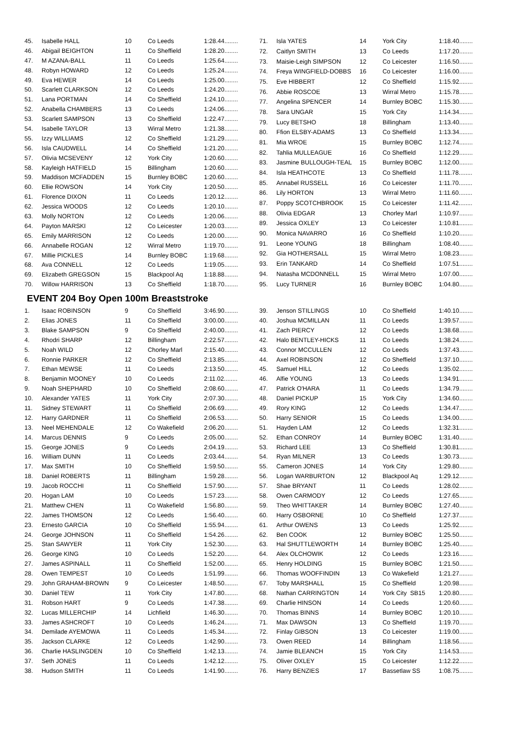| 45. | Isabelle HALL | 10 | Co Leeds | 1:28.44........ |
| 46. | Abigail BEIGHTON | 11 | Co Sheffield | 1:28.20........ |
| 47. | M AZANA-BALL | 11 | Co Leeds | 1:25.64........ |
| 48. | Robyn HOWARD | 12 | Co Leeds | 1:25.24........ |
| 49. | Eva HEWER | 14 | Co Leeds | 1:25.00........ |
| 50. | Scarlett CLARKSON | 12 | Co Leeds | 1:24.20........ |
| 51. | Lana PORTMAN | 14 | Co Sheffield | 1:24.10........ |
| 52. | Anabella CHAMBERS | 13 | Co Leeds | 1:24.06........ |
| 53. | Scarlett SAMPSON | 13 | Co Sheffield | 1:22.47........ |
| 54. | Isabelle TAYLOR | 13 | Wirral Metro | 1:21.38........ |
| 55. | Izzy WILLIAMS | 12 | Co Sheffield | 1:21.29........ |
| 56. | Isla CAUDWELL | 14 | Co Sheffield | 1:21.20........ |
| 57. | Olivia MCSEVENY | 12 | York City | 1:20.60........ |
| 58. | Kayleigh HATFIELD | 15 | Billingham | 1:20.60........ |
| 59. | Maddison MCFADDEN | 15 | Burnley BOBC | 1:20.60........ |
| 60. | Ellie ROWSON | 14 | York City | 1:20.50........ |
| 61. | Florence DIXON | 11 | Co Leeds | 1:20.12........ |
| 62. | Jessica WOODS | 12 | Co Leeds | 1:20.10........ |
| 63. | Molly NORTON | 12 | Co Leeds | 1:20.06........ |
| 64. | Payton MARSKI | 12 | Co Leicester | 1:20.03........ |
| 65. | Emily MARRISON | 12 | Co Leeds | 1:20.00........ |
| 66. | Annabelle ROGAN | 12 | Wirral Metro | 1:19.70........ |
| 67. | Millie PICKLES | 14 | Burnley BOBC | 1:19.68........ |
| 68. | Ava CONNELL | 12 | Co Leeds | 1:19.05........ |
| 69. | Elizabeth GREGSON | 15 | Blackpool Aq | 1:18.88........ |
| 70. | Willow HARRISON | 13 | Co Sheffield | 1:18.70........ |
| 71. | Isla YATES | 14 | York City | 1:18.40........ |
| 72. | Caitlyn SMITH | 13 | Co Leeds | 1:17.20........ |
| 73. | Maisie-Leigh SIMPSON | 12 | Co Leicester | 1:16.50........ |
| 74. | Freya WINGFIELD-DOBBS | 16 | Co Leicester | 1:16.00........ |
| 75. | Eve HIBBERT | 12 | Co Sheffield | 1:15.92........ |
| 76. | Abbie ROSCOE | 13 | Wirral Metro | 1:15.78........ |
| 77. | Angelina SPENCER | 14 | Burnley BOBC | 1:15.30........ |
| 78. | Sara UNGAR | 15 | York City | 1:14.34........ |
| 79. | Lucy BETSHO | 18 | Billingham | 1:13.40........ |
| 80. | Ffion ELSBY-ADAMS | 13 | Co Sheffield | 1:13.34........ |
| 81. | Mia WROE | 15 | Burnley BOBC | 1:12.74........ |
| 82. | Tahlia MULLEAGUE | 16 | Co Sheffield | 1:12.29........ |
| 83. | Jasmine BULLOUGH-TEAL | 15 | Burnley BOBC | 1:12.00........ |
| 84. | Isla HEATHCOTE | 13 | Co Sheffield | 1:11.78........ |
| 85. | Annabel RUSSELL | 16 | Co Leicester | 1:11.70........ |
| 86. | Lily HORTON | 13 | Wirral Metro | 1:11.60........ |
| 87. | Poppy SCOTCHBROOK | 15 | Co Leicester | 1:11.42........ |
| 88. | Olivia EDGAR | 13 | Chorley Marl | 1:10.97........ |
| 89. | Jessica OXLEY | 13 | Co Leicester | 1:10.81........ |
| 90. | Monica NAVARRO | 16 | Co Sheffield | 1:10.20........ |
| 91. | Leone YOUNG | 18 | Billingham | 1:08.40........ |
| 92. | Gia HOTHERSALL | 15 | Wirral Metro | 1:08.23........ |
| 93. | Erin TANKARD | 14 | Co Sheffield | 1:07.51........ |
| 94. | Natasha MCDONNELL | 15 | Wirral Metro | 1:07.00........ |
| 95. | Lucy TURNER | 16 | Burnley BOBC | 1:04.80........ |
EVENT 204 Boy Open 100m Breaststroke
| 1. | Isaac ROBINSON | 9 | Co Sheffield | 3:46.90........ |
| 2. | Elias JONES | 11 | Co Sheffield | 3:00.00........ |
| 3. | Blake SAMPSON | 9 | Co Sheffield | 2:40.00........ |
| 4. | Rhodri SHARP | 12 | Billingham | 2:22.57........ |
| 5. | Noah WILD | 12 | Chorley Marl | 2:15.40........ |
| 6. | Ronnie PARKER | 12 | Co Sheffield | 2:13.85........ |
| 7. | Ethan MEWSE | 11 | Co Leeds | 2:13.50........ |
| 8. | Benjamin MOONEY | 10 | Co Leeds | 2:11.02........ |
| 9. | Noah SHEPHARD | 10 | Co Sheffield | 2:08.60........ |
| 10. | Alexander YATES | 11 | York City | 2:07.30........ |
| 11. | Sidney STEWART | 11 | Co Sheffield | 2:06.69........ |
| 12. | Harry GARDNER | 11 | Co Sheffield | 2:06.53........ |
| 13. | Neel MEHENDALE | 12 | Co Wakefield | 2:06.20........ |
| 14. | Marcus DENNIS | 9 | Co Leeds | 2:05.00........ |
| 15. | George JONES | 9 | Co Leeds | 2:04.19........ |
| 16. | William DUNN | 11 | Co Leeds | 2:03.44........ |
| 17. | Max SMITH | 10 | Co Sheffield | 1:59.50........ |
| 18. | Daniel ROBERTS | 11 | Billingham | 1:59.28........ |
| 19. | Jacob ROCCHI | 11 | Co Sheffield | 1:57.90........ |
| 20. | Hogan LAM | 10 | Co Leeds | 1:57.23........ |
| 21. | Matthew CHEN | 11 | Co Wakefield | 1:56.80........ |
| 22. | James THOMSON | 12 | Co Leeds | 1:56.40........ |
| 23. | Ernesto GARCIA | 10 | Co Sheffield | 1:55.94........ |
| 24. | George JOHNSON | 11 | Co Sheffield | 1:54.26........ |
| 25. | Stan SAWYER | 11 | York City | 1:52.30........ |
| 26. | George KING | 10 | Co Leeds | 1:52.20........ |
| 27. | James ASPINALL | 11 | Co Sheffield | 1:52.00........ |
| 28. | Owen TEMPEST | 10 | Co Leeds | 1:51.99........ |
| 29. | John GRAHAM-BROWN | 9 | Co Leicester | 1:48.50........ |
| 30. | Daniel TEW | 11 | York City | 1:47.80........ |
| 31. | Robson HART | 9 | Co Leeds | 1:47.38........ |
| 32. | Lucas MILLERCHIP | 14 | Lichfield | 1:46.30........ |
| 33. | James ASHCROFT | 10 | Co Leeds | 1:46.24........ |
| 34. | Demilade AYEMOWA | 11 | Co Leeds | 1:45.34........ |
| 35. | Jackson CLARKE | 12 | Co Leeds | 1:42.90........ |
| 36. | Charlie HASLINGDEN | 10 | Co Sheffield | 1:42.13........ |
| 37. | Seth JONES | 11 | Co Leeds | 1:42.12........ |
| 38. | Hudson SMITH | 11 | Co Leeds | 1:41.90........ |
| 39. | Jenson STILLINGS | 10 | Co Sheffield | 1:40.10........ |
| 40. | Joshua MCMILLAN | 11 | Co Leeds | 1:39.57........ |
| 41. | Zach PIERCY | 12 | Co Leeds | 1:38.68........ |
| 42. | Halo BENTLEY-HICKS | 11 | Co Leeds | 1:38.24........ |
| 43. | Connor MCCULLEN | 12 | Co Leeds | 1:37.43........ |
| 44. | Axel ROBINSON | 12 | Co Sheffield | 1:37.10........ |
| 45. | Samuel HILL | 12 | Co Leeds | 1:35.02........ |
| 46. | Alfie YOUNG | 13 | Co Leeds | 1:34.91........ |
| 47. | Patrick O'HARA | 11 | Co Leeds | 1:34.79........ |
| 48. | Daniel PICKUP | 15 | York City | 1:34.60........ |
| 49. | Rory KING | 12 | Co Leeds | 1:34.47........ |
| 50. | Harry SENIOR | 15 | Co Leeds | 1:34.00........ |
| 51. | Hayden LAM | 12 | Co Leeds | 1:32.31........ |
| 52. | Ethan CONROY | 14 | Burnley BOBC | 1:31.40........ |
| 53. | Richard LEE | 13 | Co Sheffield | 1:30.81........ |
| 54. | Ryan MILNER | 13 | Co Leeds | 1:30.73........ |
| 55. | Cameron JONES | 14 | York City | 1:29.80........ |
| 56. | Logan WARBURTON | 12 | Blackpool Aq | 1:29.12........ |
| 57. | Shae BRYANT | 11 | Co Leeds | 1:28.02........ |
| 58. | Owen CARMODY | 12 | Co Leeds | 1:27.65........ |
| 59. | Theo WHITTAKER | 14 | Burnley BOBC | 1:27.40........ |
| 60. | Harry OSBORNE | 10 | Co Sheffield | 1:27.37........ |
| 61. | Arthur OWENS | 13 | Co Leeds | 1:25.92........ |
| 62. | Ben COOK | 12 | Burnley BOBC | 1:25.50........ |
| 63. | Hal SHUTTLEWORTH | 14 | Burnley BOBC | 1:25.40........ |
| 64. | Alex OLCHOWIK | 12 | Co Leeds | 1:23.16........ |
| 65. | Henry HOLDING | 15 | Burnley BOBC | 1:21.50........ |
| 66. | Thomas WOOFFINDIN | 13 | Co Wakefield | 1:21.27........ |
| 67. | Toby MARSHALL | 15 | Co Sheffield | 1:20.98........ |
| 68. | Nathan CARRINGTON | 14 | York City SB15 | 1:20.80........ |
| 69. | Charlie HINSON | 14 | Co Leeds | 1:20.60........ |
| 70. | Thomas BINNS | 14 | Burnley BOBC | 1:20.10........ |
| 71. | Max DAWSON | 13 | Co Sheffield | 1:19.70........ |
| 72. | Finlay GIBSON | 13 | Co Leicester | 1:19.00........ |
| 73. | Owen REED | 14 | Billingham | 1:18.56........ |
| 74. | Jamie BLEANCH | 15 | York City | 1:14.53........ |
| 75. | Oliver OXLEY | 15 | Co Leicester | 1:12.22........ |
| 76. | Harry BENZIES | 17 | Bassetlaw SS | 1:08.75........ |